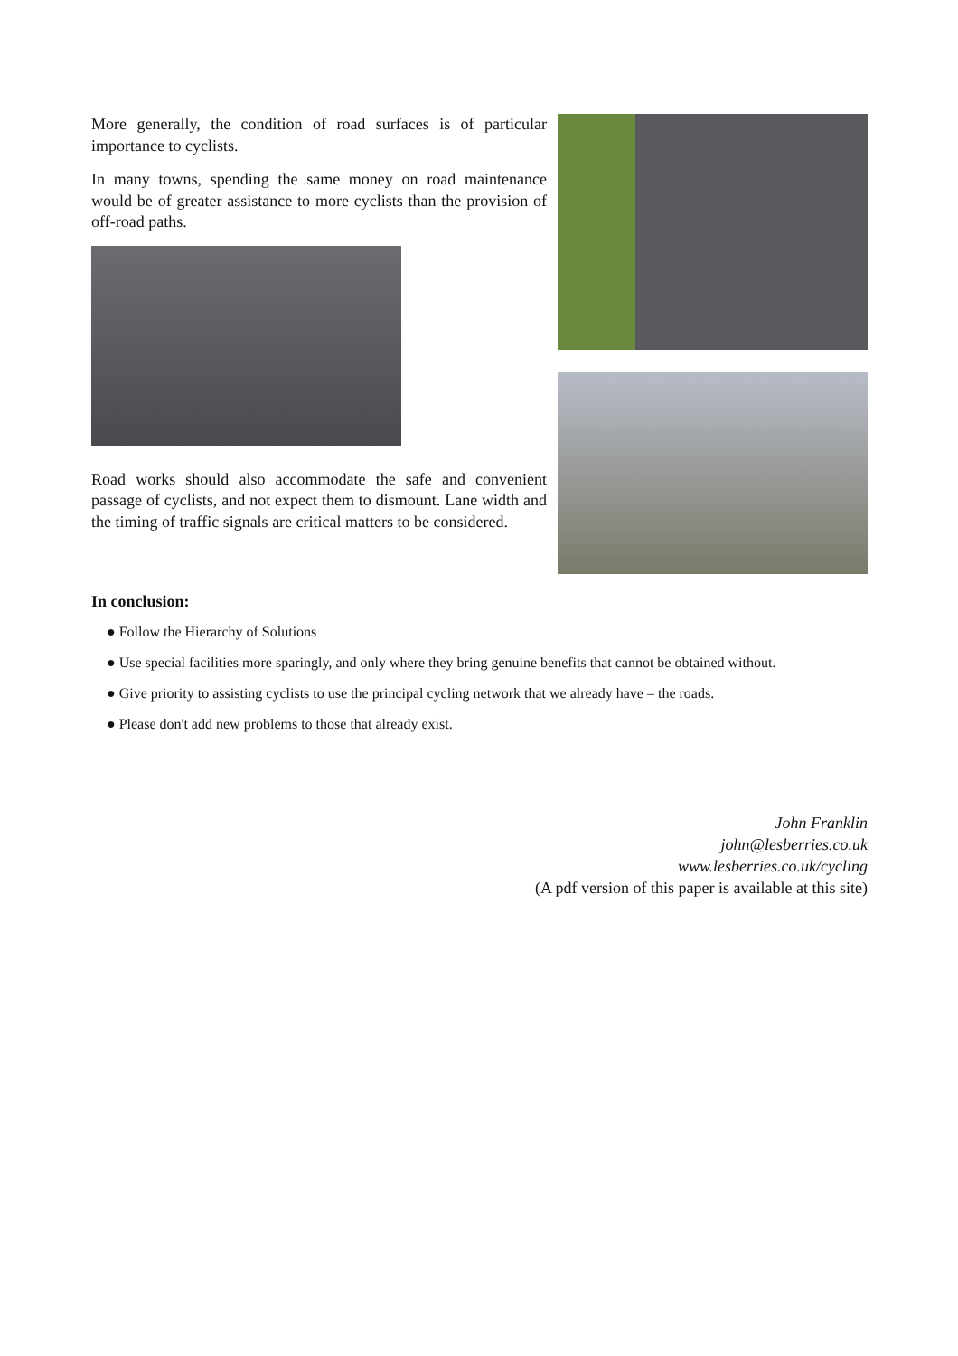More generally, the condition of road surfaces is of particular importance to cyclists.
In many towns, spending the same money on road maintenance would be of greater assistance to more cyclists than the provision of off-road paths.
Road works should also accommodate the safe and convenient passage of cyclists, and not expect them to dismount. Lane width and the timing of traffic signals are critical matters to be considered.
In conclusion:
● Follow the Hierarchy of Solutions
● Use special facilities more sparingly, and only where they bring genuine benefits that cannot be obtained without.
● Give priority to assisting cyclists to use the principal cycling network that we already have – the roads.
● Please don't add new problems to those that already exist.
John Franklin
john@lesberries.co.uk
www.lesberries.co.uk/cycling
(A pdf version of this paper is available at this site)